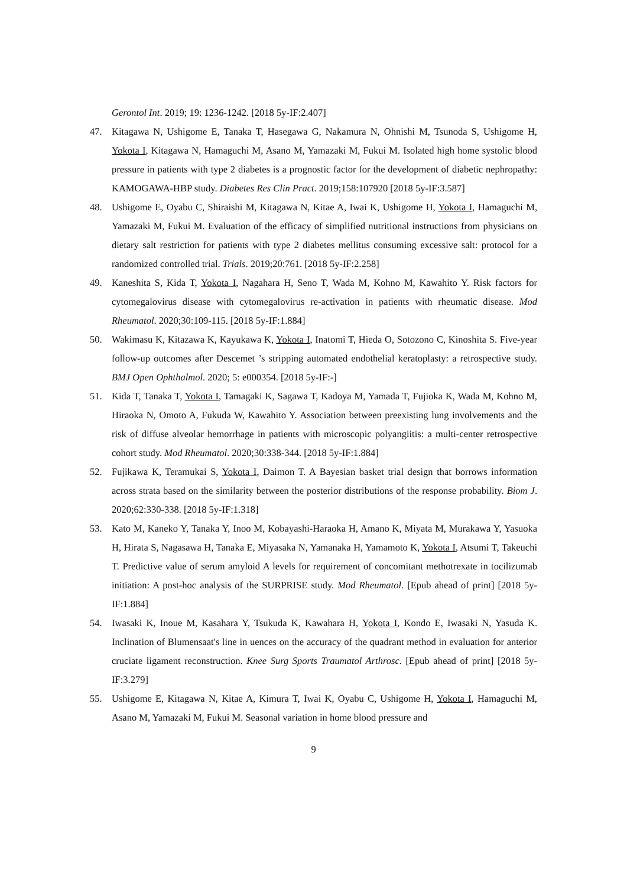Gerontol Int. 2019; 19: 1236-1242. [2018 5y-IF:2.407]
47. Kitagawa N, Ushigome E, Tanaka T, Hasegawa G, Nakamura N, Ohnishi M, Tsunoda S, Ushigome H, Yokota I, Kitagawa N, Hamaguchi M, Asano M, Yamazaki M, Fukui M. Isolated high home systolic blood pressure in patients with type 2 diabetes is a prognostic factor for the development of diabetic nephropathy: KAMOGAWA-HBP study. Diabetes Res Clin Pract. 2019;158:107920 [2018 5y-IF:3.587]
48. Ushigome E, Oyabu C, Shiraishi M, Kitagawa N, Kitae A, Iwai K, Ushigome H, Yokota I, Hamaguchi M, Yamazaki M, Fukui M. Evaluation of the efficacy of simplified nutritional instructions from physicians on dietary salt restriction for patients with type 2 diabetes mellitus consuming excessive salt: protocol for a randomized controlled trial. Trials. 2019;20:761. [2018 5y-IF:2.258]
49. Kaneshita S, Kida T, Yokota I, Nagahara H, Seno T, Wada M, Kohno M, Kawahito Y. Risk factors for cytomegalovirus disease with cytomegalovirus re-activation in patients with rheumatic disease. Mod Rheumatol. 2020;30:109-115. [2018 5y-IF:1.884]
50. Wakimasu K, Kitazawa K, Kayukawa K, Yokota I, Inatomi T, Hieda O, Sotozono C, Kinoshita S. Five-year follow-up outcomes after Descemet ’s stripping automated endothelial keratoplasty: a retrospective study. BMJ Open Ophthalmol. 2020; 5: e000354. [2018 5y-IF:-]
51. Kida T, Tanaka T, Yokota I, Tamagaki K, Sagawa T, Kadoya M, Yamada T, Fujioka K, Wada M, Kohno M, Hiraoka N, Omoto A, Fukuda W, Kawahito Y. Association between preexisting lung involvements and the risk of diffuse alveolar hemorrhage in patients with microscopic polyangiitis: a multi-center retrospective cohort study. Mod Rheumatol. 2020;30:338-344. [2018 5y-IF:1.884]
52. Fujikawa K, Teramukai S, Yokota I, Daimon T. A Bayesian basket trial design that borrows information across strata based on the similarity between the posterior distributions of the response probability. Biom J. 2020;62:330-338. [2018 5y-IF:1.318]
53. Kato M, Kaneko Y, Tanaka Y, Inoo M, Kobayashi-Haraoka H, Amano K, Miyata M, Murakawa Y, Yasuoka H, Hirata S, Nagasawa H, Tanaka E, Miyasaka N, Yamanaka H, Yamamoto K, Yokota I, Atsumi T, Takeuchi T. Predictive value of serum amyloid A levels for requirement of concomitant methotrexate in tocilizumab initiation: A post-hoc analysis of the SURPRISE study. Mod Rheumatol. [Epub ahead of print] [2018 5y-IF:1.884]
54. Iwasaki K, Inoue M, Kasahara Y, Tsukuda K, Kawahara H, Yokota I, Kondo E, Iwasaki N, Yasuda K. Inclination of Blumensaat's line in uences on the accuracy of the quadrant method in evaluation for anterior cruciate ligament reconstruction. Knee Surg Sports Traumatol Arthrosc. [Epub ahead of print] [2018 5y-IF:3.279]
55. Ushigome E, Kitagawa N, Kitae A, Kimura T, Iwai K, Oyabu C, Ushigome H, Yokota I, Hamaguchi M, Asano M, Yamazaki M, Fukui M. Seasonal variation in home blood pressure and
9